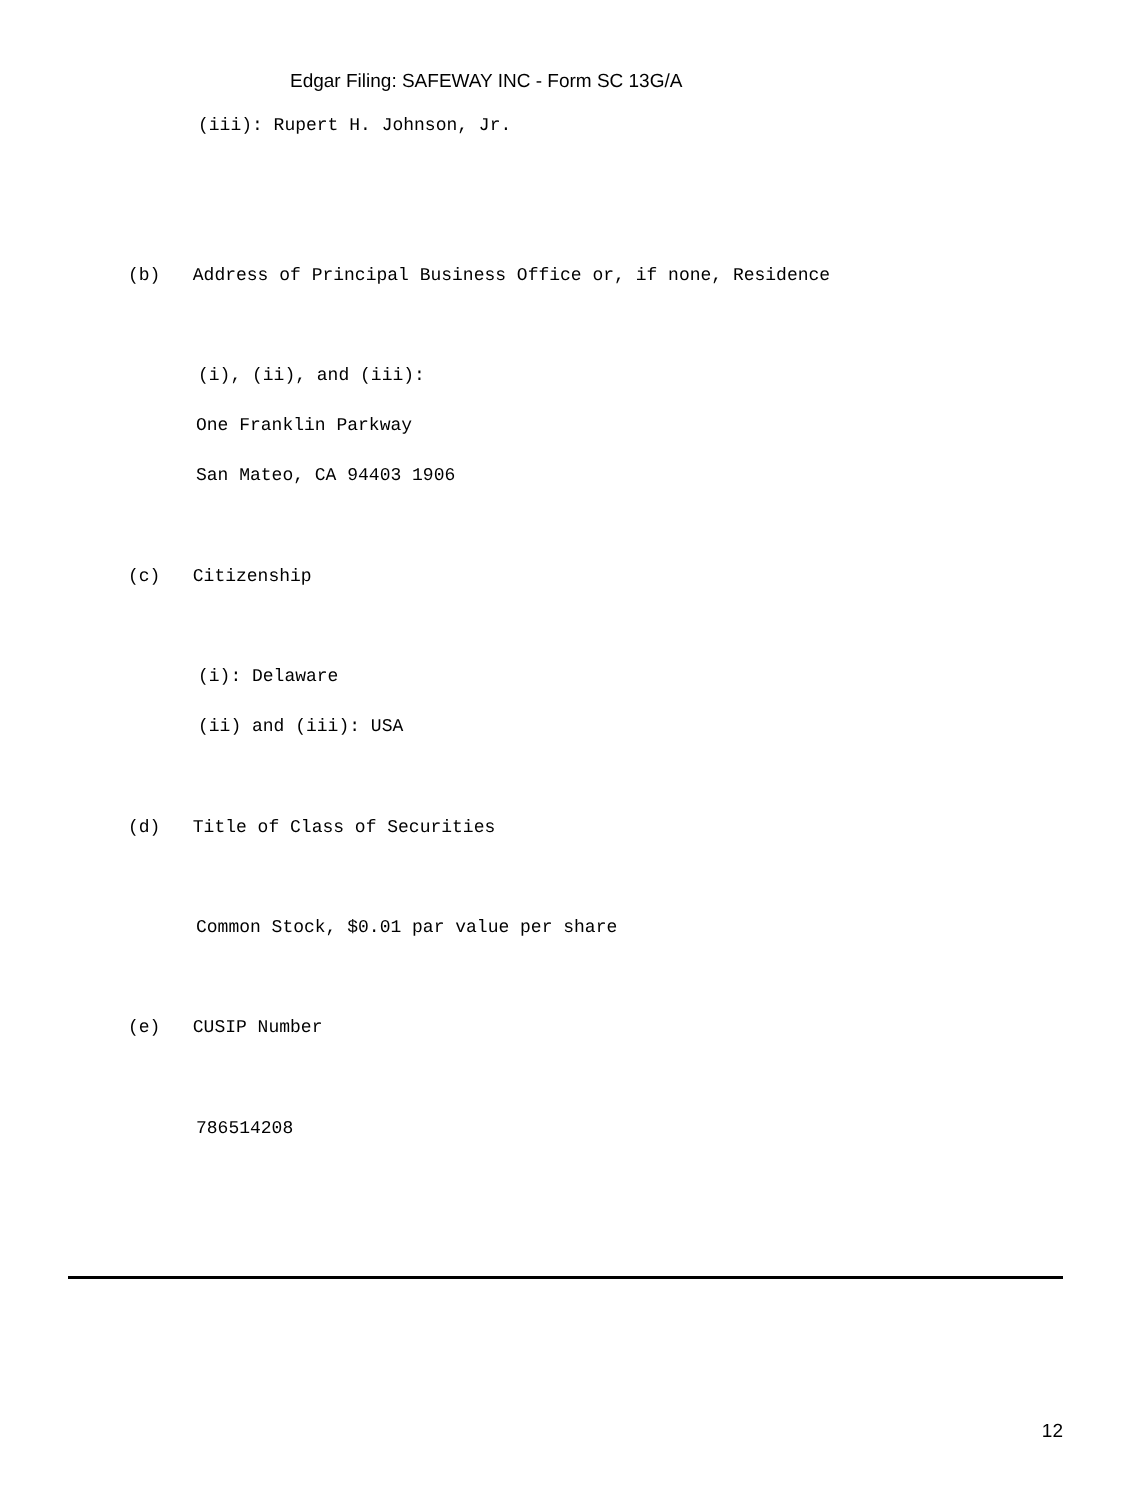Edgar Filing: SAFEWAY INC - Form SC 13G/A
(iii): Rupert H. Johnson, Jr.
(b) Address of Principal Business Office or, if none, Residence
(i), (ii), and (iii):
One Franklin Parkway
San Mateo, CA 94403 1906
(c) Citizenship
(i): Delaware
(ii) and (iii): USA
(d) Title of Class of Securities
Common Stock, $0.01 par value per share
(e) CUSIP Number
786514208
12